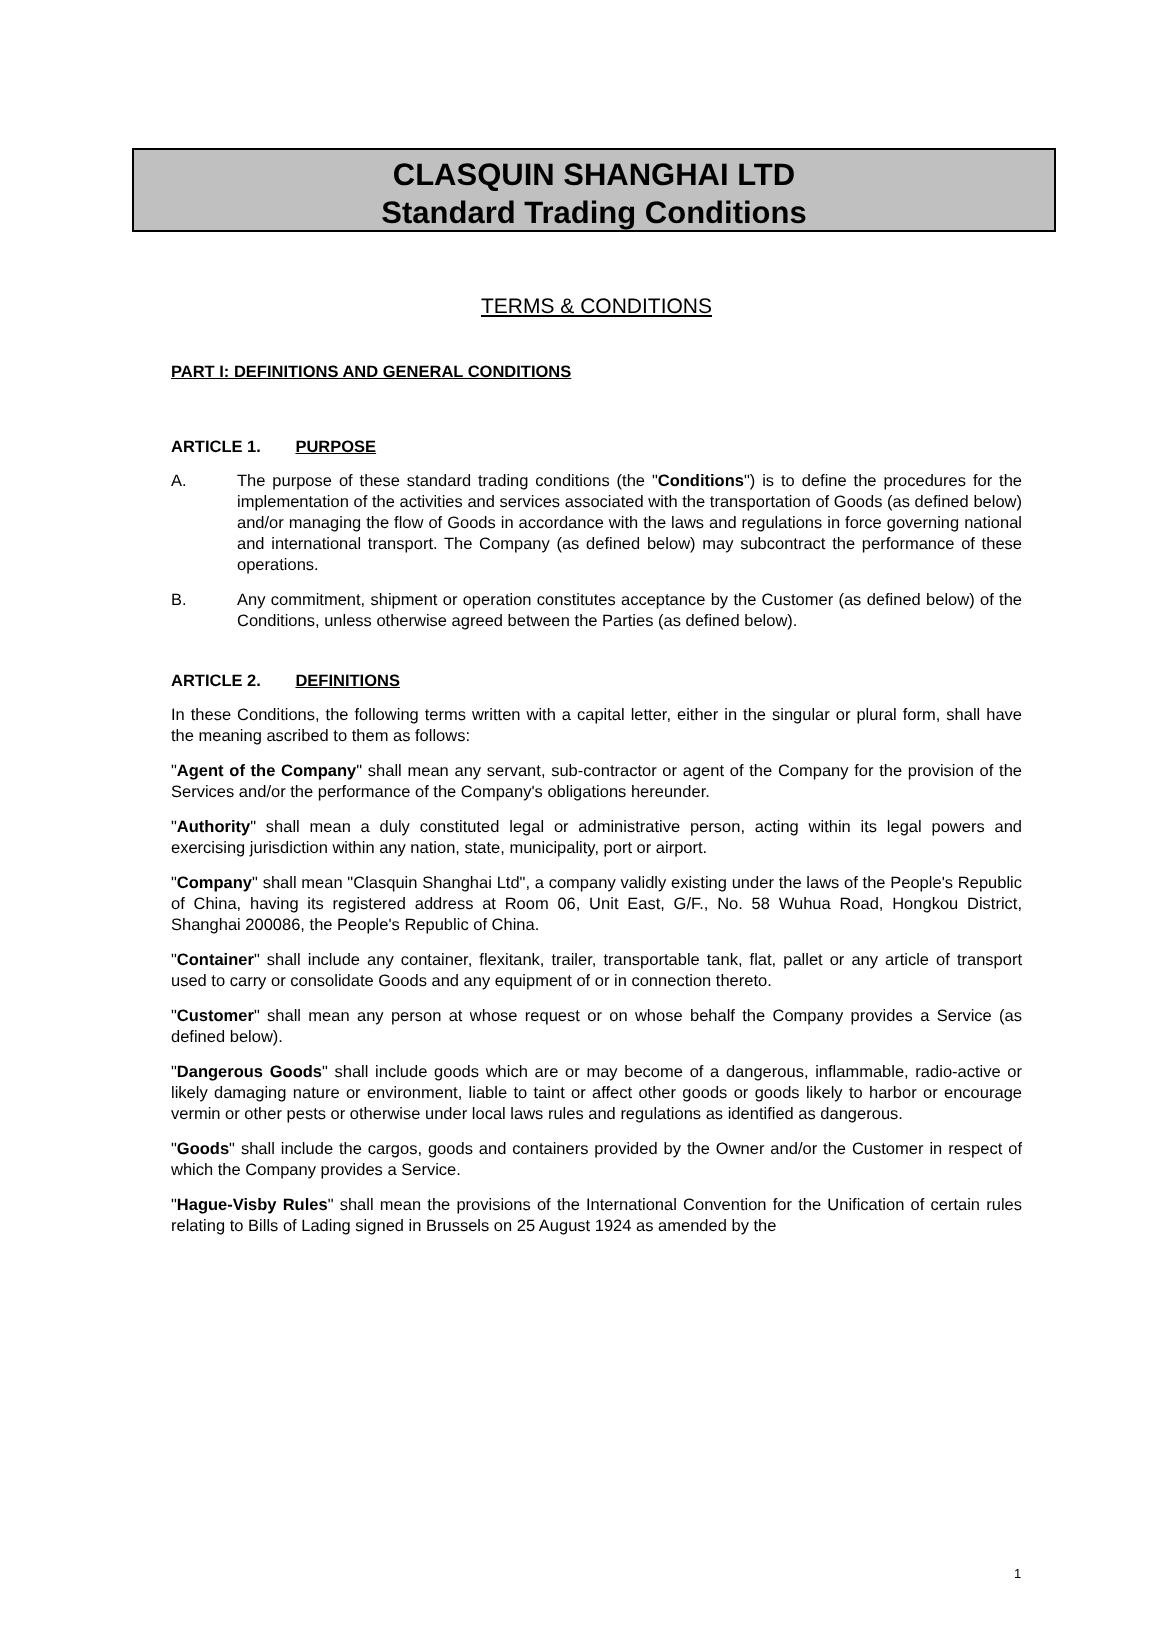CLASQUIN SHANGHAI LTD
Standard Trading Conditions
TERMS & CONDITIONS
PART I: DEFINITIONS AND GENERAL CONDITIONS
ARTICLE 1. PURPOSE
A. The purpose of these standard trading conditions (the "Conditions") is to define the procedures for the implementation of the activities and services associated with the transportation of Goods (as defined below) and/or managing the flow of Goods in accordance with the laws and regulations in force governing national and international transport. The Company (as defined below) may subcontract the performance of these operations.
B. Any commitment, shipment or operation constitutes acceptance by the Customer (as defined below) of the Conditions, unless otherwise agreed between the Parties (as defined below).
ARTICLE 2. DEFINITIONS
In these Conditions, the following terms written with a capital letter, either in the singular or plural form, shall have the meaning ascribed to them as follows:
"Agent of the Company" shall mean any servant, sub-contractor or agent of the Company for the provision of the Services and/or the performance of the Company's obligations hereunder.
"Authority" shall mean a duly constituted legal or administrative person, acting within its legal powers and exercising jurisdiction within any nation, state, municipality, port or airport.
"Company" shall mean "Clasquin Shanghai Ltd", a company validly existing under the laws of the People's Republic of China, having its registered address at Room 06, Unit East, G/F., No. 58 Wuhua Road, Hongkou District, Shanghai 200086, the People's Republic of China.
"Container" shall include any container, flexitank, trailer, transportable tank, flat, pallet or any article of transport used to carry or consolidate Goods and any equipment of or in connection thereto.
"Customer" shall mean any person at whose request or on whose behalf the Company provides a Service (as defined below).
"Dangerous Goods" shall include goods which are or may become of a dangerous, inflammable, radio-active or likely damaging nature or environment, liable to taint or affect other goods or goods likely to harbor or encourage vermin or other pests or otherwise under local laws rules and regulations as identified as dangerous.
"Goods" shall include the cargos, goods and containers provided by the Owner and/or the Customer in respect of which the Company provides a Service.
"Hague-Visby Rules" shall mean the provisions of the International Convention for the Unification of certain rules relating to Bills of Lading signed in Brussels on 25 August 1924 as amended by the
1